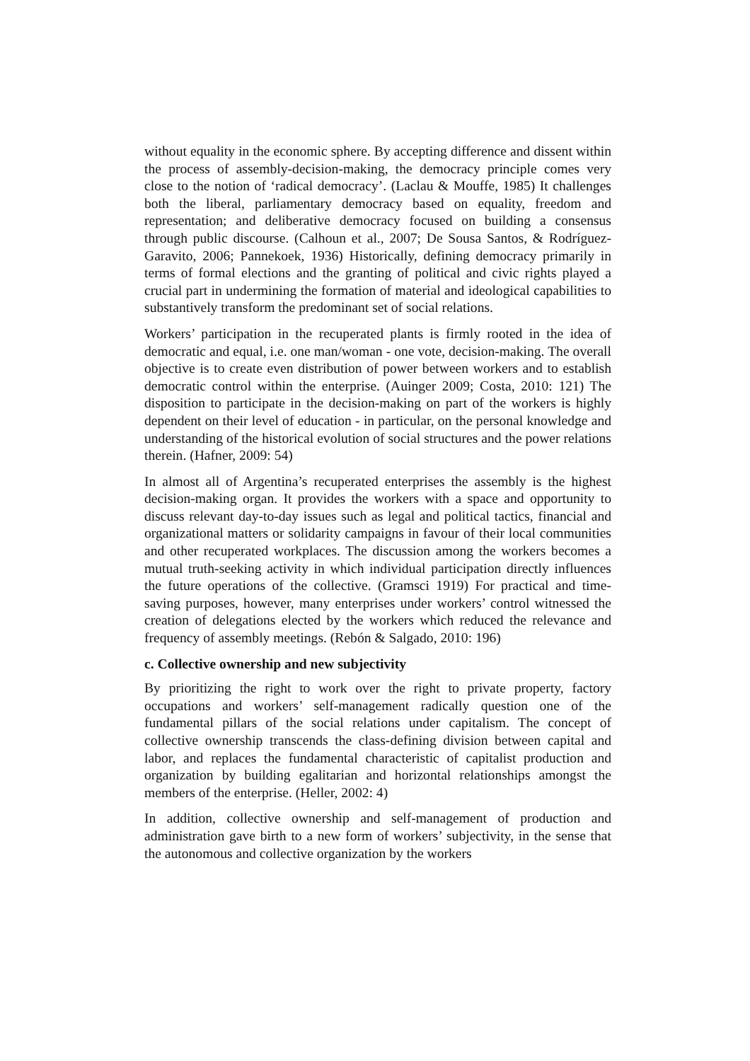without equality in the economic sphere. By accepting difference and dissent within the process of assembly-decision-making, the democracy principle comes very close to the notion of ‘radical democracy’. (Laclau & Mouffe, 1985) It challenges both the liberal, parliamentary democracy based on equality, freedom and representation; and deliberative democracy focused on building a consensus through public discourse. (Calhoun et al., 2007; De Sousa Santos, & Rodríguez-Garavito, 2006; Pannekoek, 1936) Historically, defining democracy primarily in terms of formal elections and the granting of political and civic rights played a crucial part in undermining the formation of material and ideological capabilities to substantively transform the predominant set of social relations.
Workers’ participation in the recuperated plants is firmly rooted in the idea of democratic and equal, i.e. one man/woman - one vote, decision-making. The overall objective is to create even distribution of power between workers and to establish democratic control within the enterprise. (Auinger 2009; Costa, 2010: 121) The disposition to participate in the decision-making on part of the workers is highly dependent on their level of education - in particular, on the personal knowledge and understanding of the historical evolution of social structures and the power relations therein. (Hafner, 2009: 54)
In almost all of Argentina’s recuperated enterprises the assembly is the highest decision-making organ. It provides the workers with a space and opportunity to discuss relevant day-to-day issues such as legal and political tactics, financial and organizational matters or solidarity campaigns in favour of their local communities and other recuperated workplaces. The discussion among the workers becomes a mutual truth-seeking activity in which individual participation directly influences the future operations of the collective. (Gramsci 1919) For practical and time-saving purposes, however, many enterprises under workers’ control witnessed the creation of delegations elected by the workers which reduced the relevance and frequency of assembly meetings. (Rebón & Salgado, 2010: 196)
c. Collective ownership and new subjectivity
By prioritizing the right to work over the right to private property, factory occupations and workers’ self-management radically question one of the fundamental pillars of the social relations under capitalism. The concept of collective ownership transcends the class-defining division between capital and labor, and replaces the fundamental characteristic of capitalist production and organization by building egalitarian and horizontal relationships amongst the members of the enterprise. (Heller, 2002: 4)
In addition, collective ownership and self-management of production and administration gave birth to a new form of workers’ subjectivity, in the sense that the autonomous and collective organization by the workers